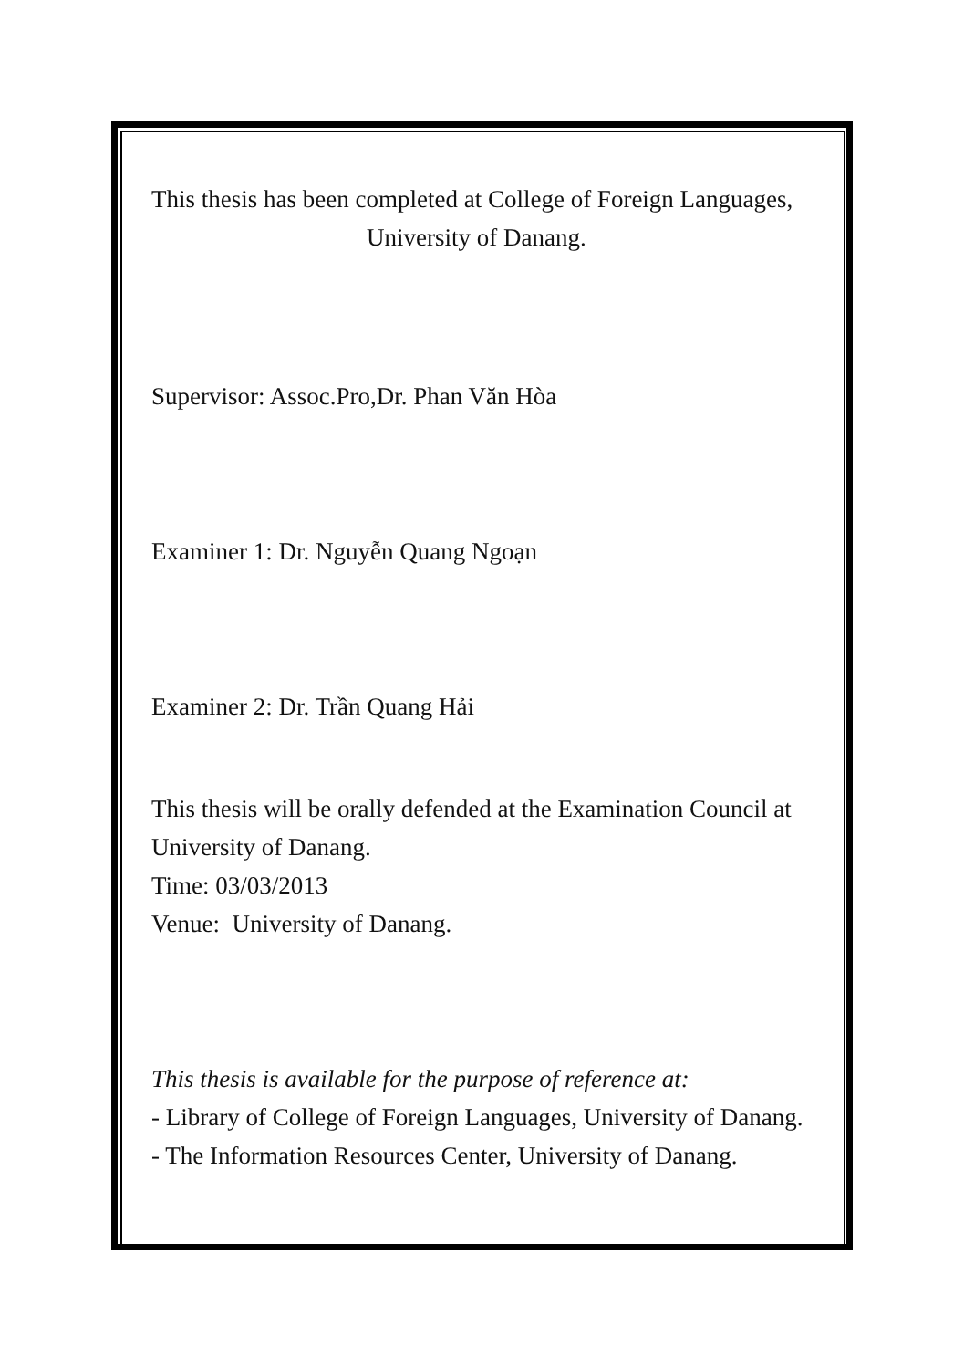This thesis has been completed at College of Foreign Languages,
University of Danang.
Supervisor: Assoc.Pro,Dr. Phan Văn Hòa
Examiner 1: Dr. Nguyễn Quang Ngoạn
Examiner 2: Dr. Trần Quang Hải
This thesis will be orally defended at the Examination Council at
University of Danang.
Time: 03/03/2013
Venue: University of Danang.
This thesis is available for the purpose of reference at:
- Library of College of Foreign Languages, University of Danang.
- The Information Resources Center, University of Danang.